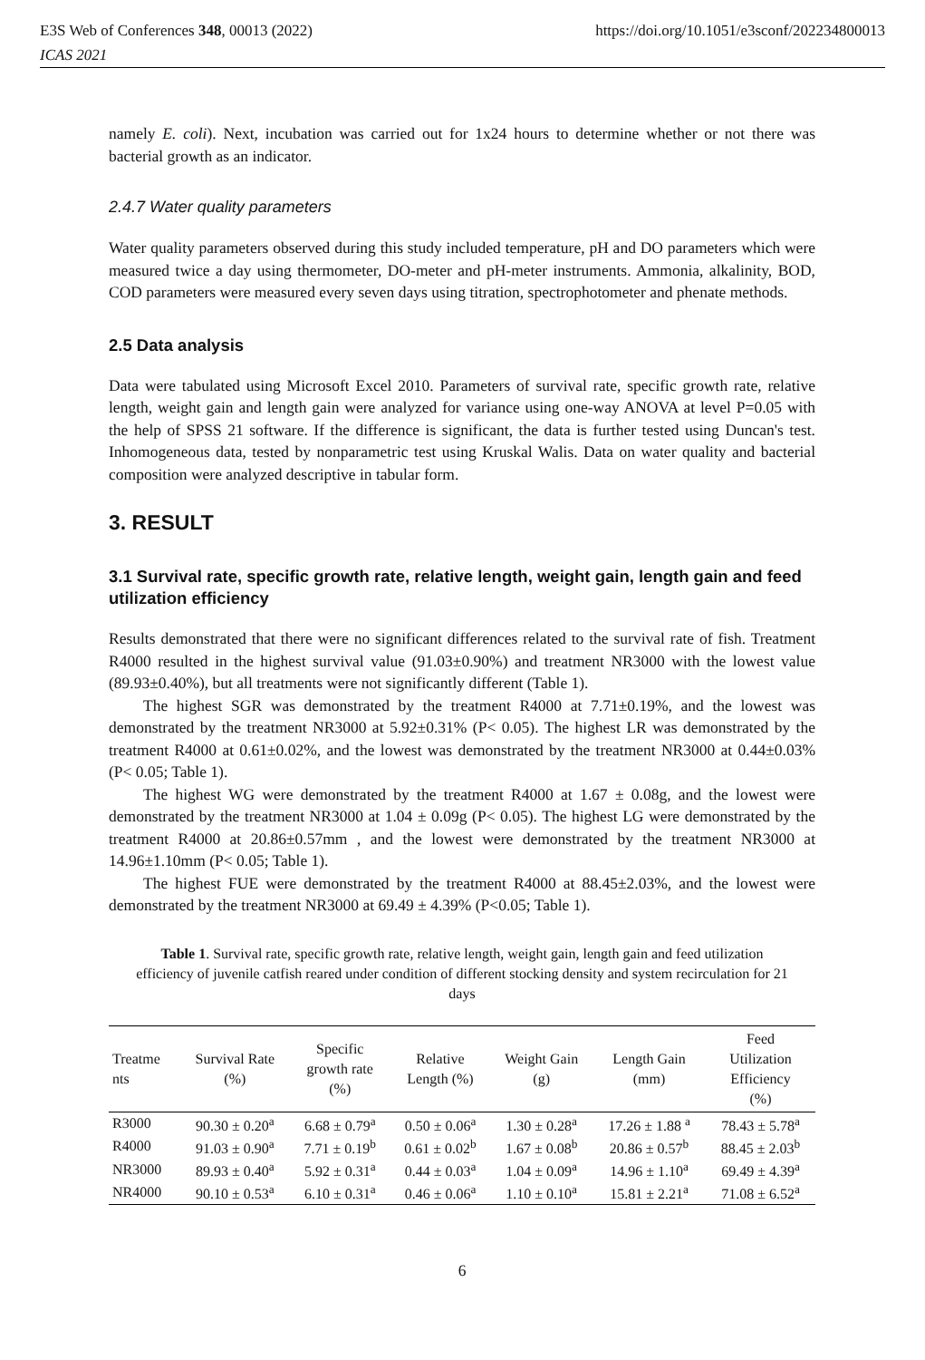E3S Web of Conferences 348, 00013 (2022)
ICAS 2021
https://doi.org/10.1051/e3sconf/202234800013
namely E. coli). Next, incubation was carried out for 1x24 hours to determine whether or not there was bacterial growth as an indicator.
2.4.7 Water quality parameters
Water quality parameters observed during this study included temperature, pH and DO parameters which were measured twice a day using thermometer, DO-meter and pH-meter instruments. Ammonia, alkalinity, BOD, COD parameters were measured every seven days using titration, spectrophotometer and phenate methods.
2.5 Data analysis
Data were tabulated using Microsoft Excel 2010. Parameters of survival rate, specific growth rate, relative length, weight gain and length gain were analyzed for variance using one-way ANOVA at level P=0.05 with the help of SPSS 21 software. If the difference is significant, the data is further tested using Duncan's test. Inhomogeneous data, tested by nonparametric test using Kruskal Walis. Data on water quality and bacterial composition were analyzed descriptive in tabular form.
3. RESULT
3.1 Survival rate, specific growth rate, relative length, weight gain, length gain and feed utilization efficiency
Results demonstrated that there were no significant differences related to the survival rate of fish. Treatment R4000 resulted in the highest survival value (91.03±0.90%) and treatment NR3000 with the lowest value (89.93±0.40%), but all treatments were not significantly different (Table 1).
The highest SGR was demonstrated by the treatment R4000 at 7.71±0.19%, and the lowest was demonstrated by the treatment NR3000 at 5.92±0.31% (P< 0.05). The highest LR was demonstrated by the treatment R4000 at 0.61±0.02%, and the lowest was demonstrated by the treatment NR3000 at 0.44±0.03% (P< 0.05; Table 1).
The highest WG were demonstrated by the treatment R4000 at 1.67 ± 0.08g, and the lowest were demonstrated by the treatment NR3000 at 1.04 ± 0.09g (P< 0.05). The highest LG were demonstrated by the treatment R4000 at 20.86±0.57mm , and the lowest were demonstrated by the treatment NR3000 at 14.96±1.10mm (P< 0.05; Table 1).
The highest FUE were demonstrated by the treatment R4000 at 88.45±2.03%, and the lowest were demonstrated by the treatment NR3000 at 69.49 ± 4.39% (P<0.05; Table 1).
Table 1. Survival rate, specific growth rate, relative length, weight gain, length gain and feed utilization efficiency of juvenile catfish reared under condition of different stocking density and system recirculation for 21 days
| Treatme nts | Survival Rate (%) | Specific growth rate (%) | Relative Length (%) | Weight Gain (g) | Length Gain (mm) | Feed Utilization Efficiency (%) |
| --- | --- | --- | --- | --- | --- | --- |
| R3000 | 90.30 ± 0.20<sup>a</sup> | 6.68 ± 0.79<sup>a</sup> | 0.50 ± 0.06<sup>a</sup> | 1.30 ± 0.28<sup>a</sup> | 17.26 ± 1.88 <sup>a</sup> | 78.43 ± 5.78<sup>a</sup> |
| R4000 | 91.03 ± 0.90<sup>a</sup> | 7.71 ± 0.19<sup>b</sup> | 0.61 ± 0.02<sup>b</sup> | 1.67 ± 0.08<sup>b</sup> | 20.86 ± 0.57<sup>b</sup> | 88.45 ± 2.03<sup>b</sup> |
| NR3000 | 89.93 ± 0.40<sup>a</sup> | 5.92 ± 0.31<sup>a</sup> | 0.44 ± 0.03<sup>a</sup> | 1.04 ± 0.09<sup>a</sup> | 14.96 ± 1.10<sup>a</sup> | 69.49 ± 4.39<sup>a</sup> |
| NR4000 | 90.10 ± 0.53<sup>a</sup> | 6.10 ± 0.31<sup>a</sup> | 0.46 ± 0.06<sup>a</sup> | 1.10 ± 0.10<sup>a</sup> | 15.81 ± 2.21<sup>a</sup> | 71.08 ± 6.52<sup>a</sup> |
6